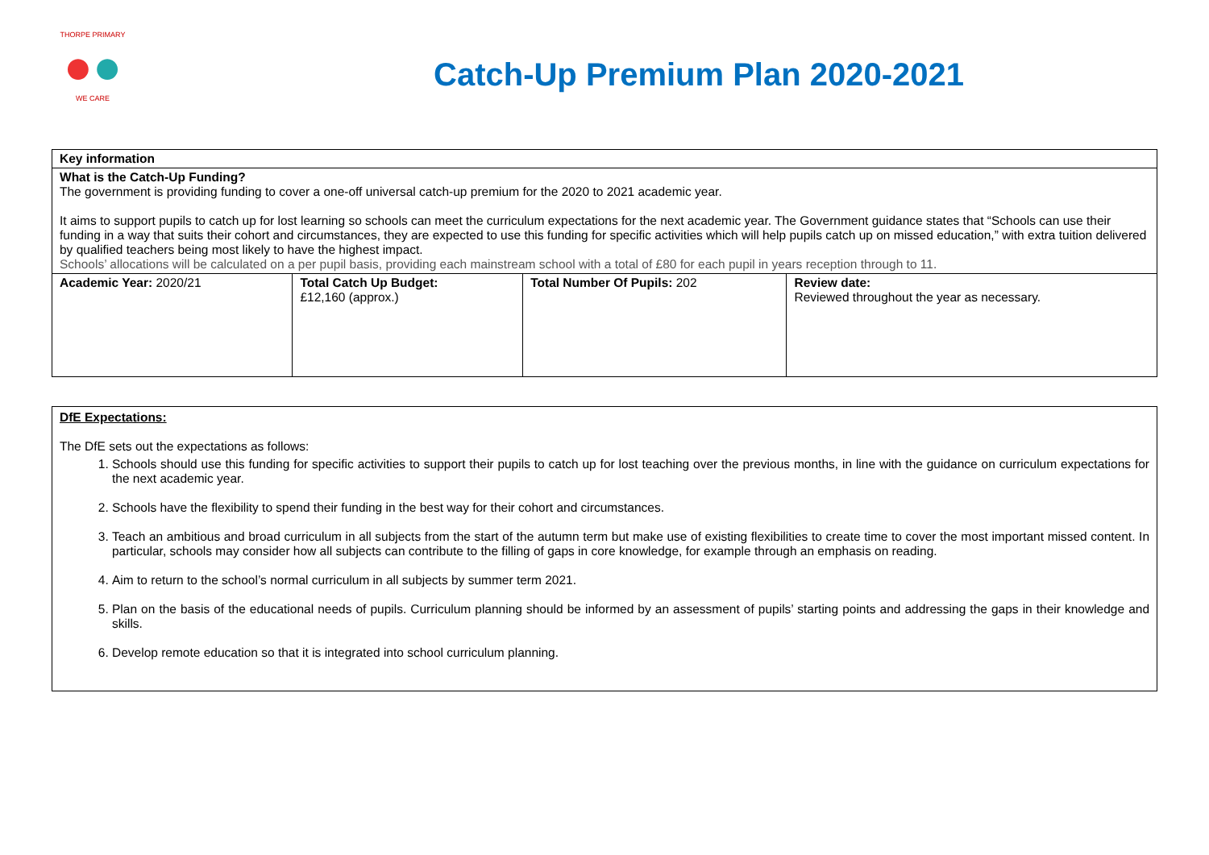THORPE PRIMARY
●●
WE CARE
Catch-Up Premium Plan 2020-2021
| Key information | | | |
| What is the Catch-Up Funding? The government is providing funding to cover a one-off universal catch-up premium for the 2020 to 2021 academic year. It aims to support pupils to catch up for lost learning so schools can meet the curriculum expectations for the next academic year. The Government guidance states that “Schools can use their funding in a way that suits their cohort and circumstances, they are expected to use this funding for specific activities which will help pupils catch up on missed education,” with extra tuition delivered by qualified teachers being most likely to have the highest impact. Schools’ allocations will be calculated on a per pupil basis, providing each mainstream school with a total of £80 for each pupil in years reception through to 11. | | | |
| Academic Year: 2020/21 | Total Catch Up Budget: £12,160 (approx.) | Total Number Of Pupils: 202 | Review date: Reviewed throughout the year as necessary. |
DfE Expectations:
The DfE sets out the expectations as follows:
1. Schools should use this funding for specific activities to support their pupils to catch up for lost teaching over the previous months, in line with the guidance on curriculum expectations for the next academic year.
2. Schools have the flexibility to spend their funding in the best way for their cohort and circumstances.
3. Teach an ambitious and broad curriculum in all subjects from the start of the autumn term but make use of existing flexibilities to create time to cover the most important missed content. In particular, schools may consider how all subjects can contribute to the filling of gaps in core knowledge, for example through an emphasis on reading.
4. Aim to return to the school’s normal curriculum in all subjects by summer term 2021.
5. Plan on the basis of the educational needs of pupils. Curriculum planning should be informed by an assessment of pupils’ starting points and addressing the gaps in their knowledge and skills.
6. Develop remote education so that it is integrated into school curriculum planning.